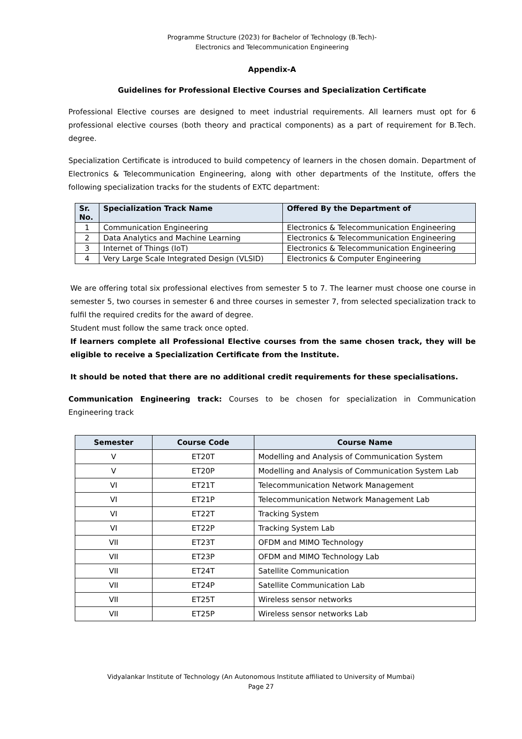Programme Structure (2023) for Bachelor of Technology (B.Tech)-
Electronics and Telecommunication Engineering
Appendix-A
Guidelines for Professional Elective Courses and Specialization Certificate
Professional Elective courses are designed to meet industrial requirements. All learners must opt for 6 professional elective courses (both theory and practical components) as a part of requirement for B.Tech. degree.
Specialization Certificate is introduced to build competency of learners in the chosen domain. Department of Electronics & Telecommunication Engineering, along with other departments of the Institute, offers the following specialization tracks for the students of EXTC department:
| Sr. No. | Specialization Track Name | Offered By the Department of |
| --- | --- | --- |
| 1 | Communication Engineering | Electronics & Telecommunication Engineering |
| 2 | Data Analytics and Machine Learning | Electronics & Telecommunication Engineering |
| 3 | Internet of Things (IoT) | Electronics & Telecommunication Engineering |
| 4 | Very Large Scale Integrated Design (VLSID) | Electronics & Computer Engineering |
We are offering total six professional electives from semester 5 to 7. The learner must choose one course in semester 5, two courses in semester 6 and three courses in semester 7, from selected specialization track to fulfil the required credits for the award of degree.
Student must follow the same track once opted.
If learners complete all Professional Elective courses from the same chosen track, they will be eligible to receive a Specialization Certificate from the Institute.
It should be noted that there are no additional credit requirements for these specialisations.
Communication Engineering track: Courses to be chosen for specialization in Communication Engineering track
| Semester | Course Code | Course Name |
| --- | --- | --- |
| V | ET20T | Modelling and Analysis of Communication System |
| V | ET20P | Modelling and Analysis of Communication System Lab |
| VI | ET21T | Telecommunication Network Management |
| VI | ET21P | Telecommunication Network Management Lab |
| VI | ET22T | Tracking System |
| VI | ET22P | Tracking System Lab |
| VII | ET23T | OFDM and MIMO Technology |
| VII | ET23P | OFDM and MIMO Technology Lab |
| VII | ET24T | Satellite Communication |
| VII | ET24P | Satellite Communication Lab |
| VII | ET25T | Wireless sensor networks |
| VII | ET25P | Wireless sensor networks Lab |
Vidyalankar Institute of Technology (An Autonomous Institute affiliated to University of Mumbai)
Page 27